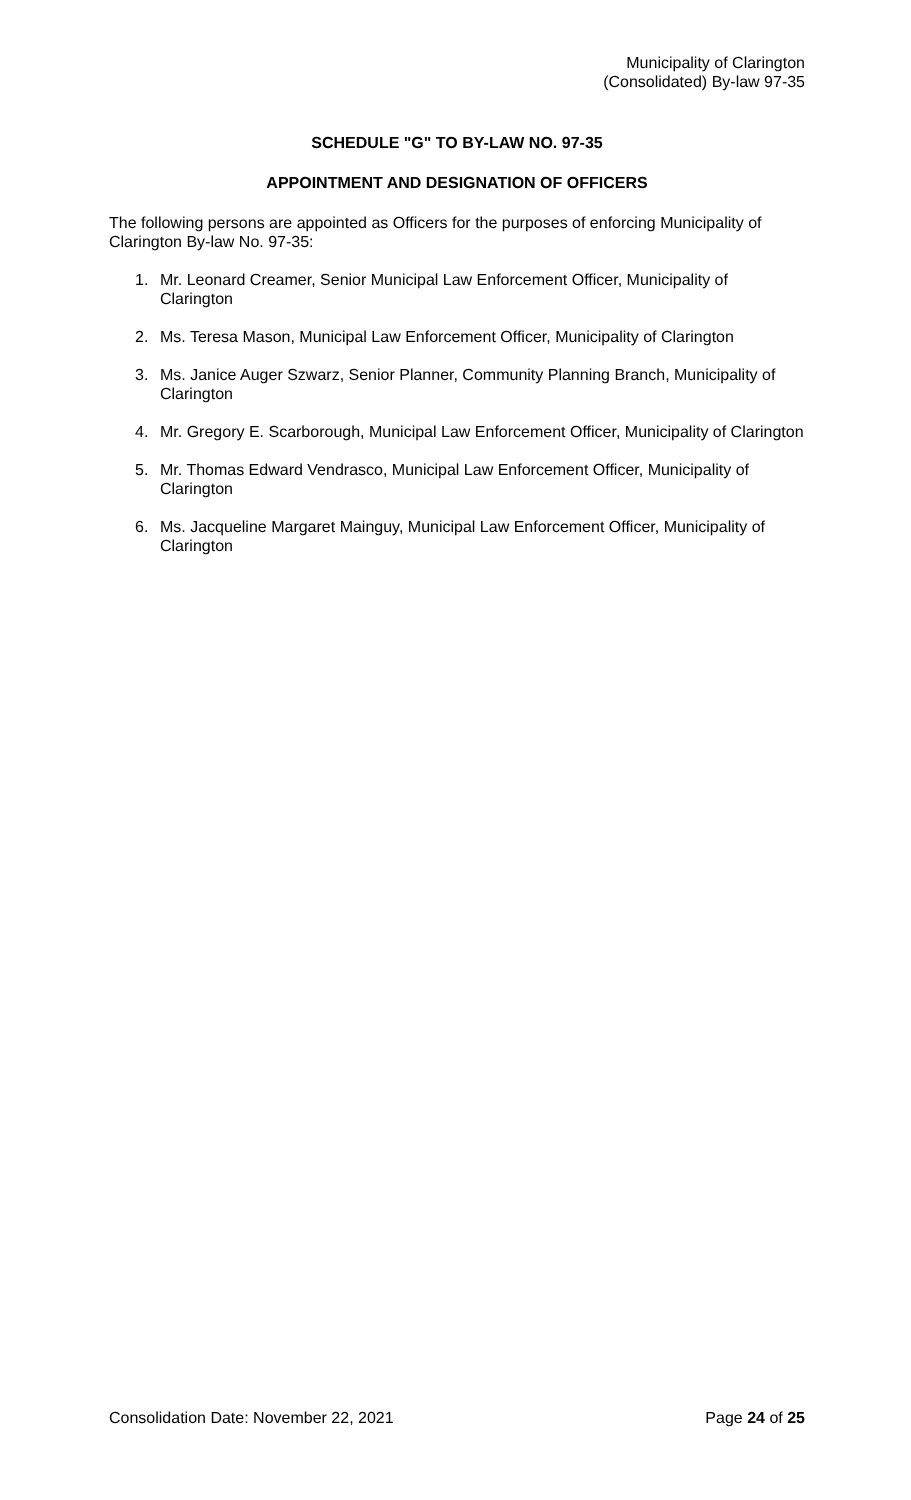Municipality of Clarington
(Consolidated) By-law 97-35
SCHEDULE "G" TO BY-LAW NO. 97-35
APPOINTMENT AND DESIGNATION OF OFFICERS
The following persons are appointed as Officers for the purposes of enforcing Municipality of Clarington By-law No. 97-35:
1. Mr. Leonard Creamer, Senior Municipal Law Enforcement Officer, Municipality of Clarington
2. Ms. Teresa Mason, Municipal Law Enforcement Officer, Municipality of Clarington
3. Ms. Janice Auger Szwarz, Senior Planner, Community Planning Branch, Municipality of Clarington
4. Mr. Gregory E. Scarborough, Municipal Law Enforcement Officer, Municipality of Clarington
5. Mr. Thomas Edward Vendrasco, Municipal Law Enforcement Officer, Municipality of Clarington
6. Ms. Jacqueline Margaret Mainguy, Municipal Law Enforcement Officer, Municipality of Clarington
Consolidation Date: November 22, 2021 Page 24 of 25